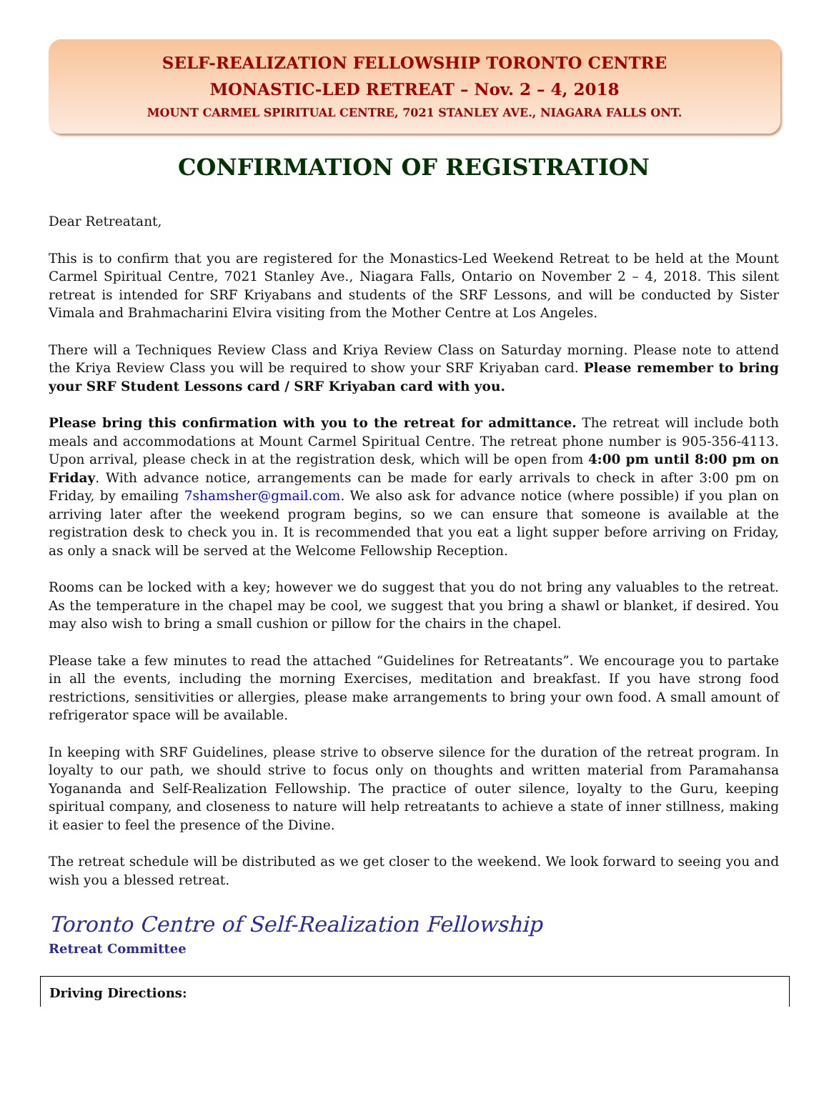SELF-REALIZATION FELLOWSHIP TORONTO CENTRE
MONASTIC-LED RETREAT – Nov. 2 – 4, 2018
MOUNT CARMEL SPIRITUAL CENTRE, 7021 STANLEY AVE., NIAGARA FALLS ONT.
CONFIRMATION OF REGISTRATION
Dear Retreatant,
This is to confirm that you are registered for the Monastics-Led Weekend Retreat to be held at the Mount Carmel Spiritual Centre, 7021 Stanley Ave., Niagara Falls, Ontario on November 2 – 4, 2018. This silent retreat is intended for SRF Kriyabans and students of the SRF Lessons, and will be conducted by Sister Vimala and Brahmacharini Elvira visiting from the Mother Centre at Los Angeles.
There will a Techniques Review Class and Kriya Review Class on Saturday morning. Please note to attend the Kriya Review Class you will be required to show your SRF Kriyaban card. Please remember to bring your SRF Student Lessons card / SRF Kriyaban card with you.
Please bring this confirmation with you to the retreat for admittance. The retreat will include both meals and accommodations at Mount Carmel Spiritual Centre. The retreat phone number is 905-356-4113. Upon arrival, please check in at the registration desk, which will be open from 4:00 pm until 8:00 pm on Friday. With advance notice, arrangements can be made for early arrivals to check in after 3:00 pm on Friday, by emailing 7shamsher@gmail.com. We also ask for advance notice (where possible) if you plan on arriving later after the weekend program begins, so we can ensure that someone is available at the registration desk to check you in. It is recommended that you eat a light supper before arriving on Friday, as only a snack will be served at the Welcome Fellowship Reception.
Rooms can be locked with a key; however we do suggest that you do not bring any valuables to the retreat. As the temperature in the chapel may be cool, we suggest that you bring a shawl or blanket, if desired. You may also wish to bring a small cushion or pillow for the chairs in the chapel.
Please take a few minutes to read the attached “Guidelines for Retreatants”. We encourage you to partake in all the events, including the morning Exercises, meditation and breakfast. If you have strong food restrictions, sensitivities or allergies, please make arrangements to bring your own food. A small amount of refrigerator space will be available.
In keeping with SRF Guidelines, please strive to observe silence for the duration of the retreat program. In loyalty to our path, we should strive to focus only on thoughts and written material from Paramahansa Yogananda and Self-Realization Fellowship. The practice of outer silence, loyalty to the Guru, keeping spiritual company, and closeness to nature will help retreatants to achieve a state of inner stillness, making it easier to feel the presence of the Divine.
The retreat schedule will be distributed as we get closer to the weekend. We look forward to seeing you and wish you a blessed retreat.
Toronto Centre of Self-Realization Fellowship
Retreat Committee
Driving Directions: